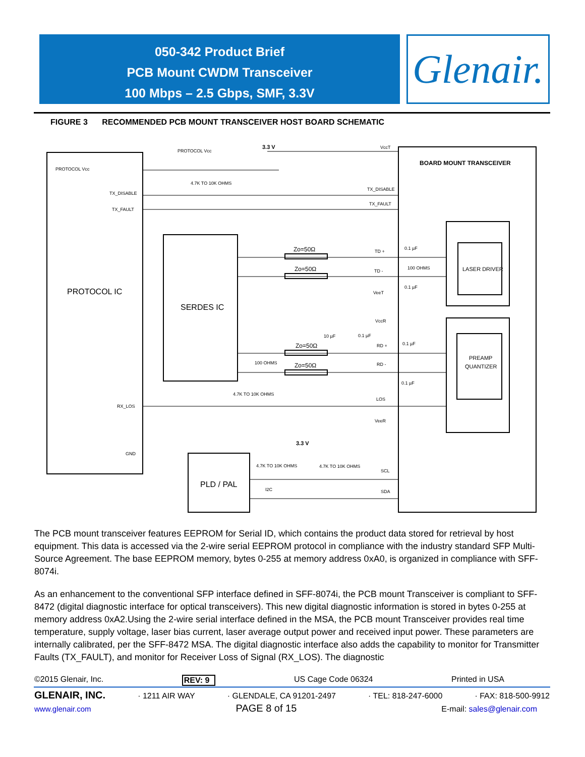050-342 Product Brief
PCB Mount CWDM Transceiver
100 Mbps – 2.5 Gbps, SMF, 3.3V
Glenair.
FIGURE 3 RECOMMENDED PCB MOUNT TRANSCEIVER HOST BOARD SCHEMATIC
PROTOCOL Vcc
TX_DISABLE
TX_FAULT
RX_LOS
GND
PROTOCOL Vcc
4.7K TO 10K OHMS
3.3 V
VccT
TX_DISABLE
TX_FAULT
BOARD MOUNT TRANSCEIVER
PROTOCOL IC
SERDES IC
Zo=50Ω
Zo=50Ω
Zo=50Ω
Zo=50Ω
TD +
TD -
0.1 µF
100 OHMS
0.1 µF
LASER DRIVER
VeeT
VccR
10 µF
0.1 µF
RD +
RD -
0.1 µF
0.1 µF
PREAMP
QUANTIZER
100 OHMS
4.7K TO 10K OHMS
LOS
VeeR
3.3 V
4.7K TO 10K OHMS
4.7K TO 10K OHMS
SCL
SDA
I2C
PLD / PAL
The PCB mount transceiver features EEPROM for Serial ID, which contains the product data stored for retrieval by host equipment. This data is accessed via the 2-wire serial EEPROM protocol in compliance with the industry standard SFP Multi-Source Agreement. The base EEPROM memory, bytes 0-255 at memory address 0xA0, is organized in compliance with SFF-8074i.
As an enhancement to the conventional SFP interface defined in SFF-8074i, the PCB mount Transceiver is compliant to SFF-8472 (digital diagnostic interface for optical transceivers). This new digital diagnostic information is stored in bytes 0-255 at memory address 0xA2.Using the 2-wire serial interface defined in the MSA, the PCB mount Transceiver provides real time temperature, supply voltage, laser bias current, laser average output power and received input power. These parameters are internally calibrated, per the SFF-8472 MSA. The digital diagnostic interface also adds the capability to monitor for Transmitter Faults (TX_FAULT), and monitor for Receiver Loss of Signal (RX_LOS). The diagnostic
©2015 Glenair, Inc. REV: 9 US Cage Code 06324 Printed in USA
GLENAIR, INC. · 1211 AIR WAY · GLENDALE, CA 91201-2497 · TEL: 818-247-6000 · FAX: 818-500-9912
www.glenair.com PAGE 8 of 15 E-mail: sales@glenair.com